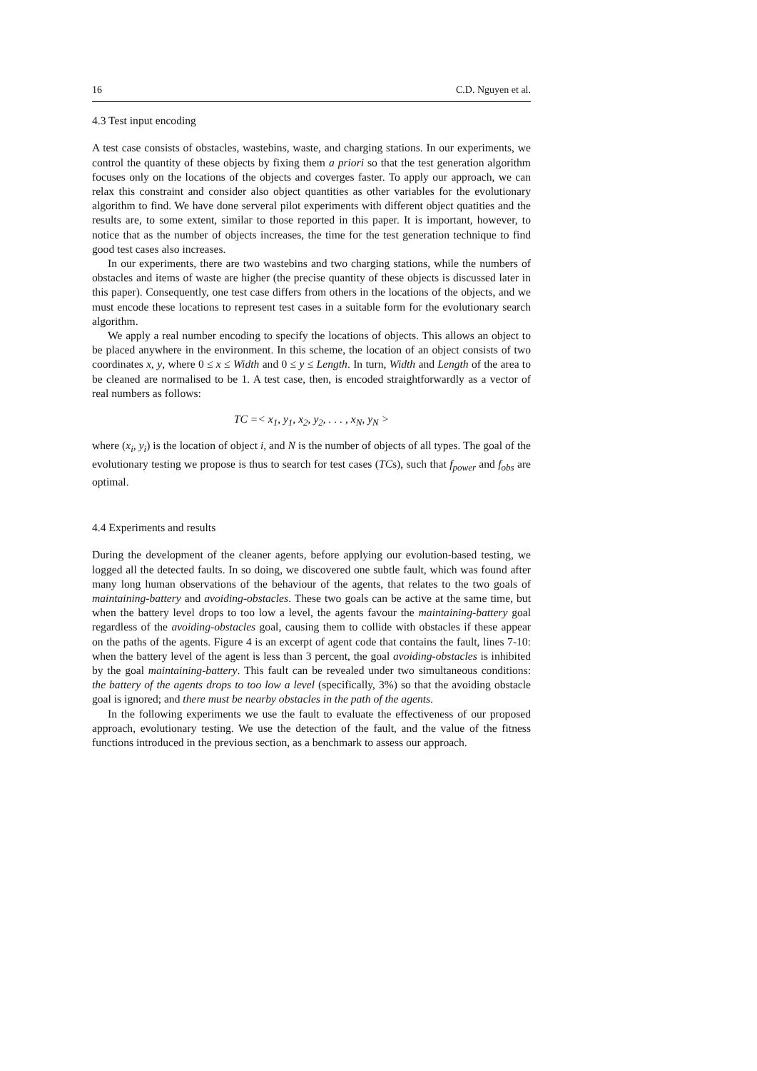16 C.D. Nguyen et al.
4.3 Test input encoding
A test case consists of obstacles, wastebins, waste, and charging stations. In our experiments, we control the quantity of these objects by fixing them a priori so that the test generation algorithm focuses only on the locations of the objects and coverges faster. To apply our approach, we can relax this constraint and consider also object quantities as other variables for the evolutionary algorithm to find. We have done serveral pilot experiments with different object quatities and the results are, to some extent, similar to those reported in this paper. It is important, however, to notice that as the number of objects increases, the time for the test generation technique to find good test cases also increases.
In our experiments, there are two wastebins and two charging stations, while the numbers of obstacles and items of waste are higher (the precise quantity of these objects is discussed later in this paper). Consequently, one test case differs from others in the locations of the objects, and we must encode these locations to represent test cases in a suitable form for the evolutionary search algorithm.
We apply a real number encoding to specify the locations of objects. This allows an object to be placed anywhere in the environment. In this scheme, the location of an object consists of two coordinates x, y, where 0 ≤ x ≤ Width and 0 ≤ y ≤ Length. In turn, Width and Length of the area to be cleaned are normalised to be 1. A test case, then, is encoded straightforwardly as a vector of real numbers as follows:
TC =< x<sub>1</sub>, y<sub>1</sub>, x<sub>2</sub>, y<sub>2</sub>, . . . , x<sub>N</sub>, y<sub>N</sub> >
where (x<sub>i</sub>, y<sub>i</sub>) is the location of object i, and N is the number of objects of all types. The goal of the evolutionary testing we propose is thus to search for test cases (TCs), such that f<sub>power</sub> and f<sub>obs</sub> are optimal.
4.4 Experiments and results
During the development of the cleaner agents, before applying our evolution-based testing, we logged all the detected faults. In so doing, we discovered one subtle fault, which was found after many long human observations of the behaviour of the agents, that relates to the two goals of maintaining-battery and avoiding-obstacles. These two goals can be active at the same time, but when the battery level drops to too low a level, the agents favour the maintaining-battery goal regardless of the avoiding-obstacles goal, causing them to collide with obstacles if these appear on the paths of the agents. Figure 4 is an excerpt of agent code that contains the fault, lines 7-10: when the battery level of the agent is less than 3 percent, the goal avoiding-obstacles is inhibited by the goal maintaining-battery. This fault can be revealed under two simultaneous conditions: the battery of the agents drops to too low a level (specifically, 3%) so that the avoiding obstacle goal is ignored; and there must be nearby obstacles in the path of the agents.
In the following experiments we use the fault to evaluate the effectiveness of our proposed approach, evolutionary testing. We use the detection of the fault, and the value of the fitness functions introduced in the previous section, as a benchmark to assess our approach.